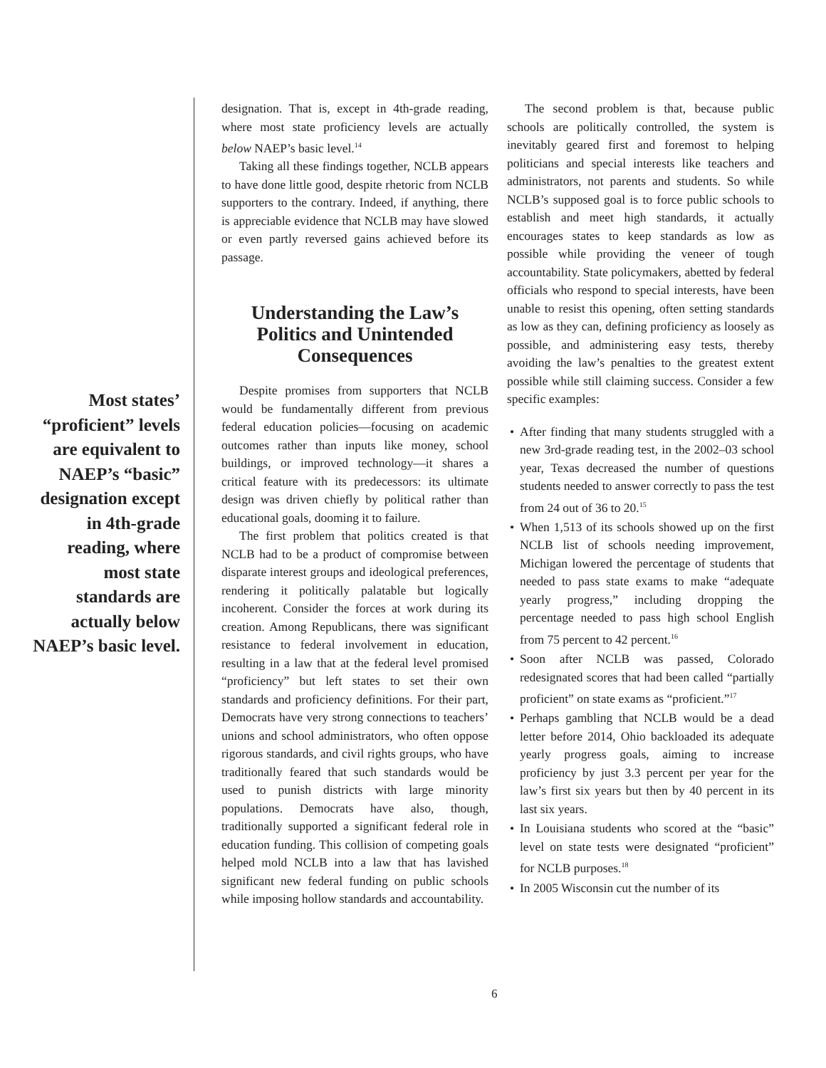designation. That is, except in 4th-grade reading, where most state proficiency levels are actually below NAEP’s basic level.<sup>14</sup>
Taking all these findings together, NCLB appears to have done little good, despite rhetoric from NCLB supporters to the contrary. Indeed, if anything, there is appreciable evidence that NCLB may have slowed or even partly reversed gains achieved before its passage.
Understanding the Law’s Politics and Unintended Consequences
Despite promises from supporters that NCLB would be fundamentally different from previous federal education policies—focusing on academic outcomes rather than inputs like money, school buildings, or improved technology—it shares a critical feature with its predecessors: its ultimate design was driven chiefly by political rather than educational goals, dooming it to failure.
The first problem that politics created is that NCLB had to be a product of compromise between disparate interest groups and ideological preferences, rendering it politically palatable but logically incoherent. Consider the forces at work during its creation. Among Republicans, there was significant resistance to federal involvement in education, resulting in a law that at the federal level promised “proficiency” but left states to set their own standards and proficiency definitions. For their part, Democrats have very strong connections to teachers’ unions and school administrators, who often oppose rigorous standards, and civil rights groups, who have traditionally feared that such standards would be used to punish districts with large minority populations. Democrats have also, though, traditionally supported a significant federal role in education funding. This collision of competing goals helped mold NCLB into a law that has lavished significant new federal funding on public schools while imposing hollow standards and accountability.
Most states’ “proficient” levels are equivalent to NAEP’s “basic” designation except in 4th-grade reading, where most state standards are actually below NAEP’s basic level.
The second problem is that, because public schools are politically controlled, the system is inevitably geared first and foremost to helping politicians and special interests like teachers and administrators, not parents and students. So while NCLB’s supposed goal is to force public schools to establish and meet high standards, it actually encourages states to keep standards as low as possible while providing the veneer of tough accountability. State policymakers, abetted by federal officials who respond to special interests, have been unable to resist this opening, often setting standards as low as they can, defining proficiency as loosely as possible, and administering easy tests, thereby avoiding the law’s penalties to the greatest extent possible while still claiming success. Consider a few specific examples:
• After finding that many students struggled with a new 3rd-grade reading test, in the 2002–03 school year, Texas decreased the number of questions students needed to answer correctly to pass the test from 24 out of 36 to 20.<sup>15</sup>
• When 1,513 of its schools showed up on the first NCLB list of schools needing improvement, Michigan lowered the percentage of students that needed to pass state exams to make “adequate yearly progress,” including dropping the percentage needed to pass high school English from 75 percent to 42 percent.<sup>16</sup>
• Soon after NCLB was passed, Colorado redesignated scores that had been called “partially proficient” on state exams as “proficient.”<sup>17</sup>
• Perhaps gambling that NCLB would be a dead letter before 2014, Ohio backloaded its adequate yearly progress goals, aiming to increase proficiency by just 3.3 percent per year for the law’s first six years but then by 40 percent in its last six years.
• In Louisiana students who scored at the “basic” level on state tests were designated “proficient” for NCLB purposes.<sup>18</sup>
• In 2005 Wisconsin cut the number of its
6